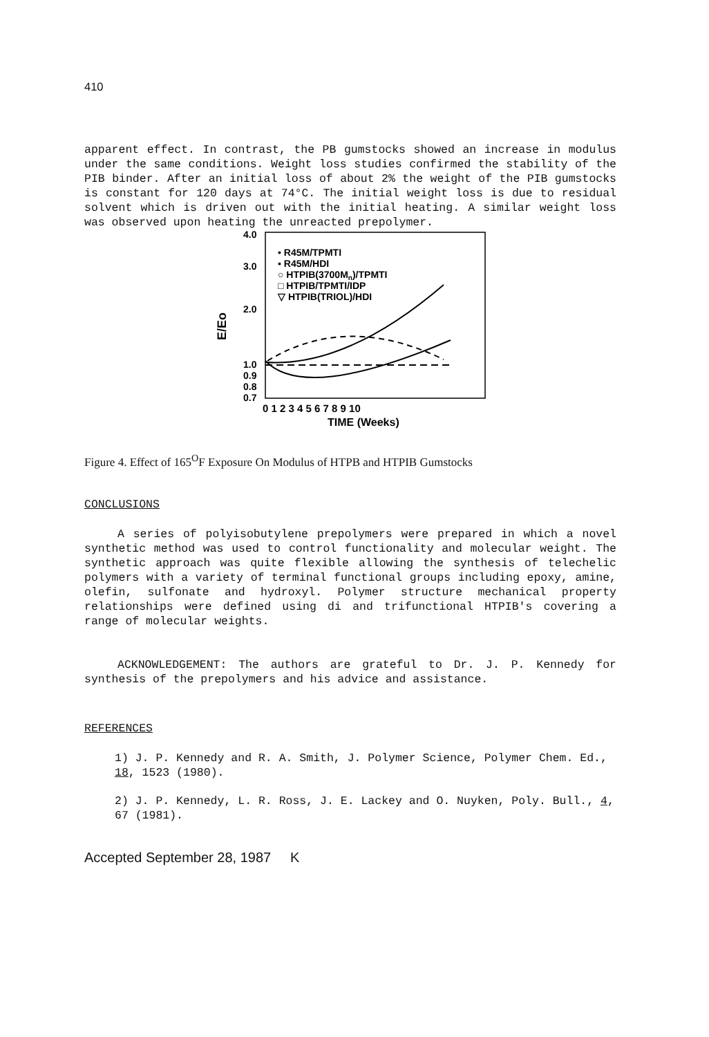410
apparent effect. In contrast, the PB gumstocks showed an increase in modulus under the same conditions. Weight loss studies confirmed the stability of the PIB binder. After an initial loss of about 2% the weight of the PIB gumstocks is constant for 120 days at 74°C. The initial weight loss is due to residual solvent which is driven out with the initial heating. A similar weight loss was observed upon heating the unreacted prepolymer.
4.0
3.0
2.0
1.0
0.9
0.8
0.7
E/Eo
• R45M/TPMTI
▪ R45M/HDI
○ HTPIB(3700Mn)/TPMTI
□ HTPIB/TPMTI/IDP
▽ HTPIB(TRIOL)/HDI
0 1 2 3 4 5 6 7 8 9 10
TIME (Weeks)
Figure 4. Effect of 165<sup>O</sup>F Exposure On Modulus of HTPB and HTPIB Gumstocks
CONCLUSIONS
A series of polyisobutylene prepolymers were prepared in which a novel synthetic method was used to control functionality and molecular weight. The synthetic approach was quite flexible allowing the synthesis of telechelic polymers with a variety of terminal functional groups including epoxy, amine, olefin, sulfonate and hydroxyl. Polymer structure mechanical property relationships were defined using di and trifunctional HTPIB's covering a range of molecular weights.
ACKNOWLEDGEMENT: The authors are grateful to Dr. J. P. Kennedy for synthesis of the prepolymers and his advice and assistance.
REFERENCES
1) J. P. Kennedy and R. A. Smith, J. Polymer Science, Polymer Chem. Ed., 18, 1523 (1980).
2) J. P. Kennedy, L. R. Ross, J. E. Lackey and O. Nuyken, Poly. Bull., 4, 67 (1981).
Accepted September 28, 1987 K